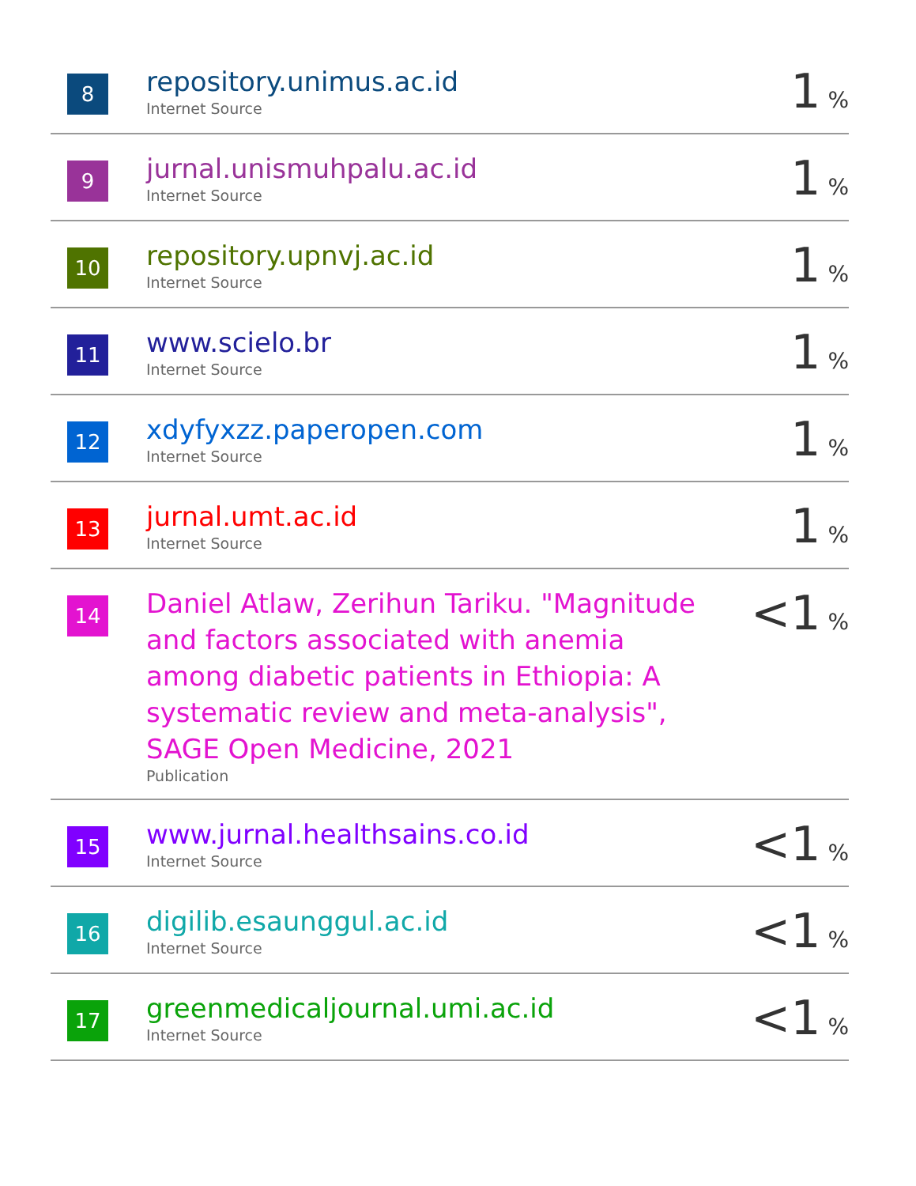| 8 | repository.unimus.ac.id Internet Source | 1 % |
| 9 | jurnal.unismuhpalu.ac.id Internet Source | 1 % |
| 10 | repository.upnvj.ac.id Internet Source | 1 % |
| 11 | www.scielo.br Internet Source | 1 % |
| 12 | xdyfyxzz.paperopen.com Internet Source | 1 % |
| 13 | jurnal.umt.ac.id Internet Source | 1 % |
| 14 | Daniel Atlaw, Zerihun Tariku. "Magnitude and factors associated with anemia among diabetic patients in Ethiopia: A systematic review and meta-analysis", SAGE Open Medicine, 2021 Publication | <1 % |
| 15 | www.jurnal.healthsains.co.id Internet Source | <1 % |
| 16 | digilib.esaunggul.ac.id Internet Source | <1 % |
| 17 | greenmedicaljournal.umi.ac.id Internet Source | <1 % |